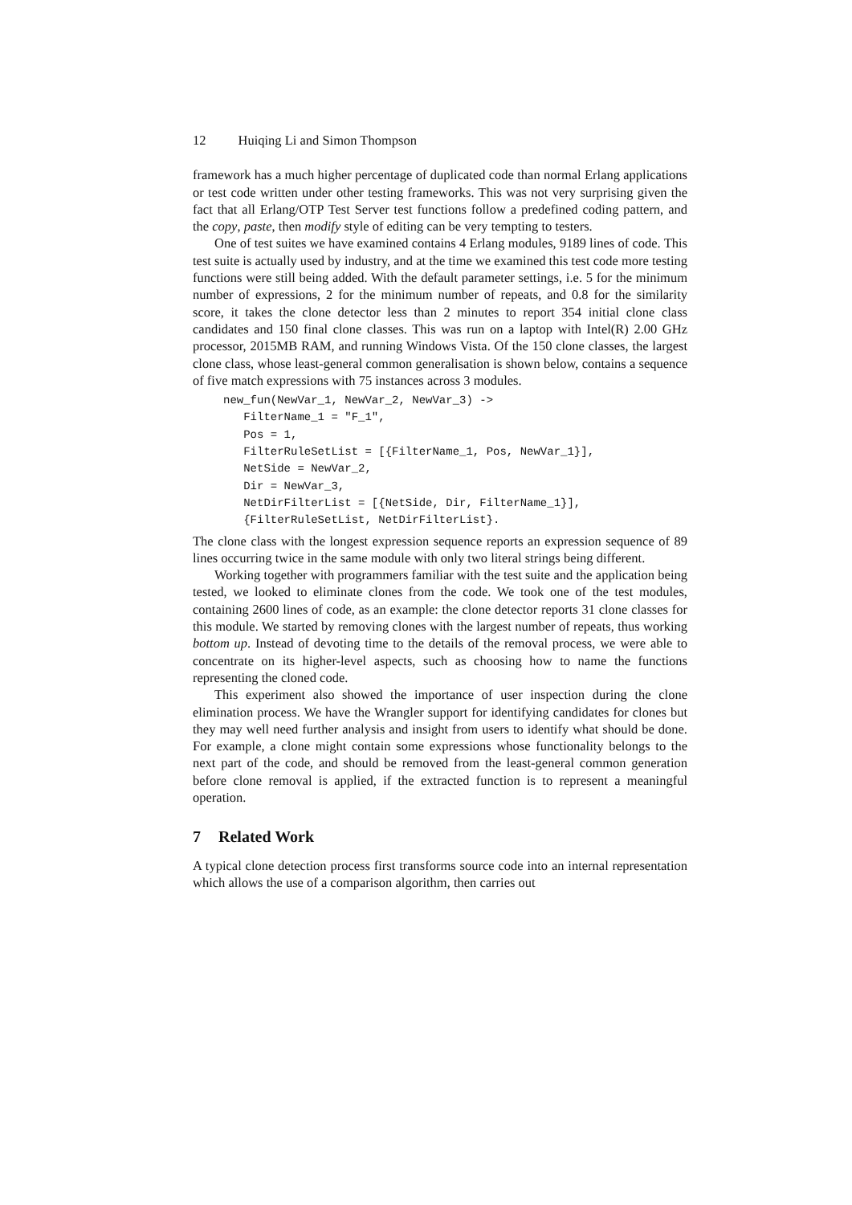12 Huiqing Li and Simon Thompson
framework has a much higher percentage of duplicated code than normal Erlang applications or test code written under other testing frameworks. This was not very surprising given the fact that all Erlang/OTP Test Server test functions follow a predefined coding pattern, and the copy, paste, then modify style of editing can be very tempting to testers.
One of test suites we have examined contains 4 Erlang modules, 9189 lines of code. This test suite is actually used by industry, and at the time we examined this test code more testing functions were still being added. With the default parameter settings, i.e. 5 for the minimum number of expressions, 2 for the minimum number of repeats, and 0.8 for the similarity score, it takes the clone detector less than 2 minutes to report 354 initial clone class candidates and 150 final clone classes. This was run on a laptop with Intel(R) 2.00 GHz processor, 2015MB RAM, and running Windows Vista. Of the 150 clone classes, the largest clone class, whose least-general common generalisation is shown below, contains a sequence of five match expressions with 75 instances across 3 modules.
new_fun(NewVar_1, NewVar_2, NewVar_3) ->
   FilterName_1 = "F_1",
   Pos = 1,
   FilterRuleSetList = [{FilterName_1, Pos, NewVar_1}],
   NetSide = NewVar_2,
   Dir = NewVar_3,
   NetDirFilterList = [{NetSide, Dir, FilterName_1}],
   {FilterRuleSetList, NetDirFilterList}.
The clone class with the longest expression sequence reports an expression sequence of 89 lines occurring twice in the same module with only two literal strings being different.
Working together with programmers familiar with the test suite and the application being tested, we looked to eliminate clones from the code. We took one of the test modules, containing 2600 lines of code, as an example: the clone detector reports 31 clone classes for this module. We started by removing clones with the largest number of repeats, thus working bottom up. Instead of devoting time to the details of the removal process, we were able to concentrate on its higher-level aspects, such as choosing how to name the functions representing the cloned code.
This experiment also showed the importance of user inspection during the clone elimination process. We have the Wrangler support for identifying candidates for clones but they may well need further analysis and insight from users to identify what should be done. For example, a clone might contain some expressions whose functionality belongs to the next part of the code, and should be removed from the least-general common generation before clone removal is applied, if the extracted function is to represent a meaningful operation.
7 Related Work
A typical clone detection process first transforms source code into an internal representation which allows the use of a comparison algorithm, then carries out